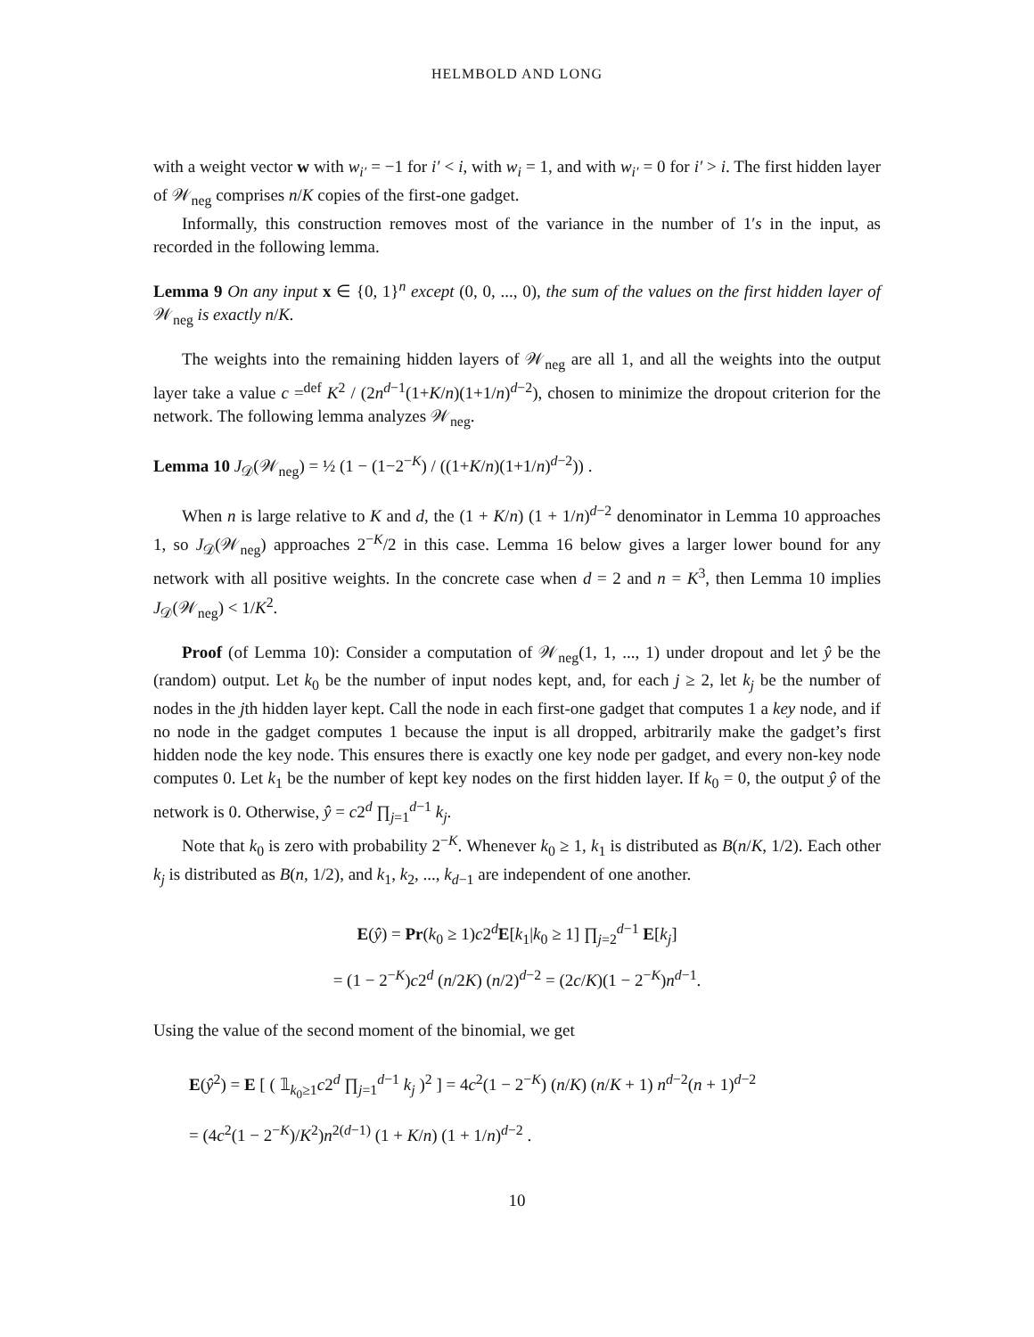HELMBOLD AND LONG
with a weight vector w with w<sub>i′</sub> = −1 for i′ < i, with w<sub>i</sub> = 1, and with w<sub>i′</sub> = 0 for i′ > i. The first hidden layer of 𝒲<sub>neg</sub> comprises n/K copies of the first-one gadget.
Informally, this construction removes most of the variance in the number of 1′s in the input, as recorded in the following lemma.
Lemma 9 On any input x ∈ {0, 1}<sup>n</sup> except (0, 0, ..., 0), the sum of the values on the first hidden layer of 𝒲<sub>neg</sub> is exactly n/K.
The weights into the remaining hidden layers of 𝒲<sub>neg</sub> are all 1, and all the weights into the output layer take a value c =<sup>def</sup> K<sup>2</sup> / (2n<sup>d−1</sup>(1+K/n)(1+1/n)<sup>d−2</sup>), chosen to minimize the dropout criterion for the network. The following lemma analyzes 𝒲<sub>neg</sub>.
Lemma 10 J<sub>𝒟</sub>(𝒲<sub>neg</sub>) = ½ (1 − (1−2<sup>−K</sup>) / ((1+K/n)(1+1/n)<sup>d−2</sup>)) .
When n is large relative to K and d, the (1 + K/n) (1 + 1/n)<sup>d−2</sup> denominator in Lemma 10 approaches 1, so J<sub>𝒟</sub>(𝒲<sub>neg</sub>) approaches 2<sup>−K</sup>/2 in this case. Lemma 16 below gives a larger lower bound for any network with all positive weights. In the concrete case when d = 2 and n = K<sup>3</sup>, then Lemma 10 implies J<sub>𝒟</sub>(𝒲<sub>neg</sub>) < 1/K<sup>2</sup>.
Proof (of Lemma 10): Consider a computation of 𝒲<sub>neg</sub>(1, 1, ..., 1) under dropout and let ŷ be the (random) output. Let k<sub>0</sub> be the number of input nodes kept, and, for each j ≥ 2, let k<sub>j</sub> be the number of nodes in the jth hidden layer kept. Call the node in each first-one gadget that computes 1 a key node, and if no node in the gadget computes 1 because the input is all dropped, arbitrarily make the gadget’s first hidden node the key node. This ensures there is exactly one key node per gadget, and every non-key node computes 0. Let k<sub>1</sub> be the number of kept key nodes on the first hidden layer. If k<sub>0</sub> = 0, the output ŷ of the network is 0. Otherwise, ŷ = c2<sup>d</sup> ∏<sub>j=1</sub><sup>d−1</sup> k<sub>j</sub>.
Note that k<sub>0</sub> is zero with probability 2<sup>−K</sup>. Whenever k<sub>0</sub> ≥ 1, k<sub>1</sub> is distributed as B(n/K, 1/2). Each other k<sub>j</sub> is distributed as B(n, 1/2), and k<sub>1</sub>, k<sub>2</sub>, ..., k<sub>d−1</sub> are independent of one another.
E(ŷ) = Pr(k<sub>0</sub> ≥ 1)c2<sup>d</sup>E[k<sub>1</sub>|k<sub>0</sub> ≥ 1] ∏<sub>j=2</sub><sup>d−1</sup> E[k<sub>j</sub>]
= (1 − 2<sup>−K</sup>)c2<sup>d</sup> (n/2K) (n/2)<sup>d−2</sup> = (2c/K)(1 − 2<sup>−K</sup>)n<sup>d−1</sup>.
Using the value of the second moment of the binomial, we get
E(ŷ<sup>2</sup>) = E [ ( 𝟙<sub>k<sub>0</sub>≥1</sub>c2<sup>d</sup> ∏<sub>j=1</sub><sup>d−1</sup> k<sub>j</sub> )<sup>2</sup> ] = 4c<sup>2</sup>(1 − 2<sup>−K</sup>) (n/K) (n/K + 1) n<sup>d−2</sup>(n + 1)<sup>d−2</sup>
= (4c<sup>2</sup>(1 − 2<sup>−K</sup>)/K<sup>2</sup>)n<sup>2(d−1)</sup> (1 + K/n) (1 + 1/n)<sup>d−2</sup> .
10